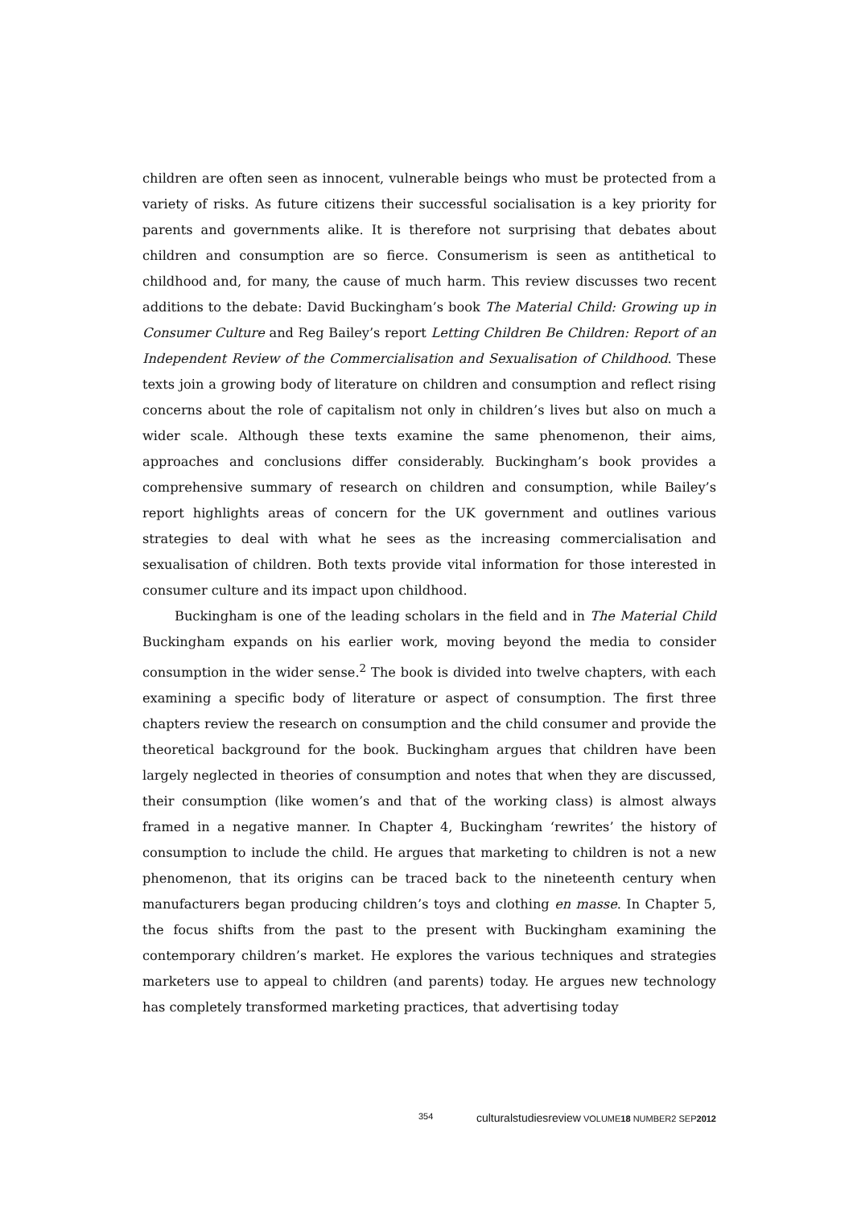children are often seen as innocent, vulnerable beings who must be protected from a variety of risks. As future citizens their successful socialisation is a key priority for parents and governments alike. It is therefore not surprising that debates about children and consumption are so fierce. Consumerism is seen as antithetical to childhood and, for many, the cause of much harm. This review discusses two recent additions to the debate: David Buckingham’s book The Material Child: Growing up in Consumer Culture and Reg Bailey’s report Letting Children Be Children: Report of an Independent Review of the Commercialisation and Sexualisation of Childhood. These texts join a growing body of literature on children and consumption and reflect rising concerns about the role of capitalism not only in children’s lives but also on much a wider scale. Although these texts examine the same phenomenon, their aims, approaches and conclusions differ considerably. Buckingham’s book provides a comprehensive summary of research on children and consumption, while Bailey’s report highlights areas of concern for the UK government and outlines various strategies to deal with what he sees as the increasing commercialisation and sexualisation of children. Both texts provide vital information for those interested in consumer culture and its impact upon childhood.
Buckingham is one of the leading scholars in the field and in The Material Child Buckingham expands on his earlier work, moving beyond the media to consider consumption in the wider sense.<sup>2</sup> The book is divided into twelve chapters, with each examining a specific body of literature or aspect of consumption. The first three chapters review the research on consumption and the child consumer and provide the theoretical background for the book. Buckingham argues that children have been largely neglected in theories of consumption and notes that when they are discussed, their consumption (like women’s and that of the working class) is almost always framed in a negative manner. In Chapter 4, Buckingham ‘rewrites’ the history of consumption to include the child. He argues that marketing to children is not a new phenomenon, that its origins can be traced back to the nineteenth century when manufacturers began producing children’s toys and clothing en masse. In Chapter 5, the focus shifts from the past to the present with Buckingham examining the contemporary children’s market. He explores the various techniques and strategies marketers use to appeal to children (and parents) today. He argues new technology has completely transformed marketing practices, that advertising today
354 culturalstudiesreview VOLUME18 NUMBER2 SEP2012